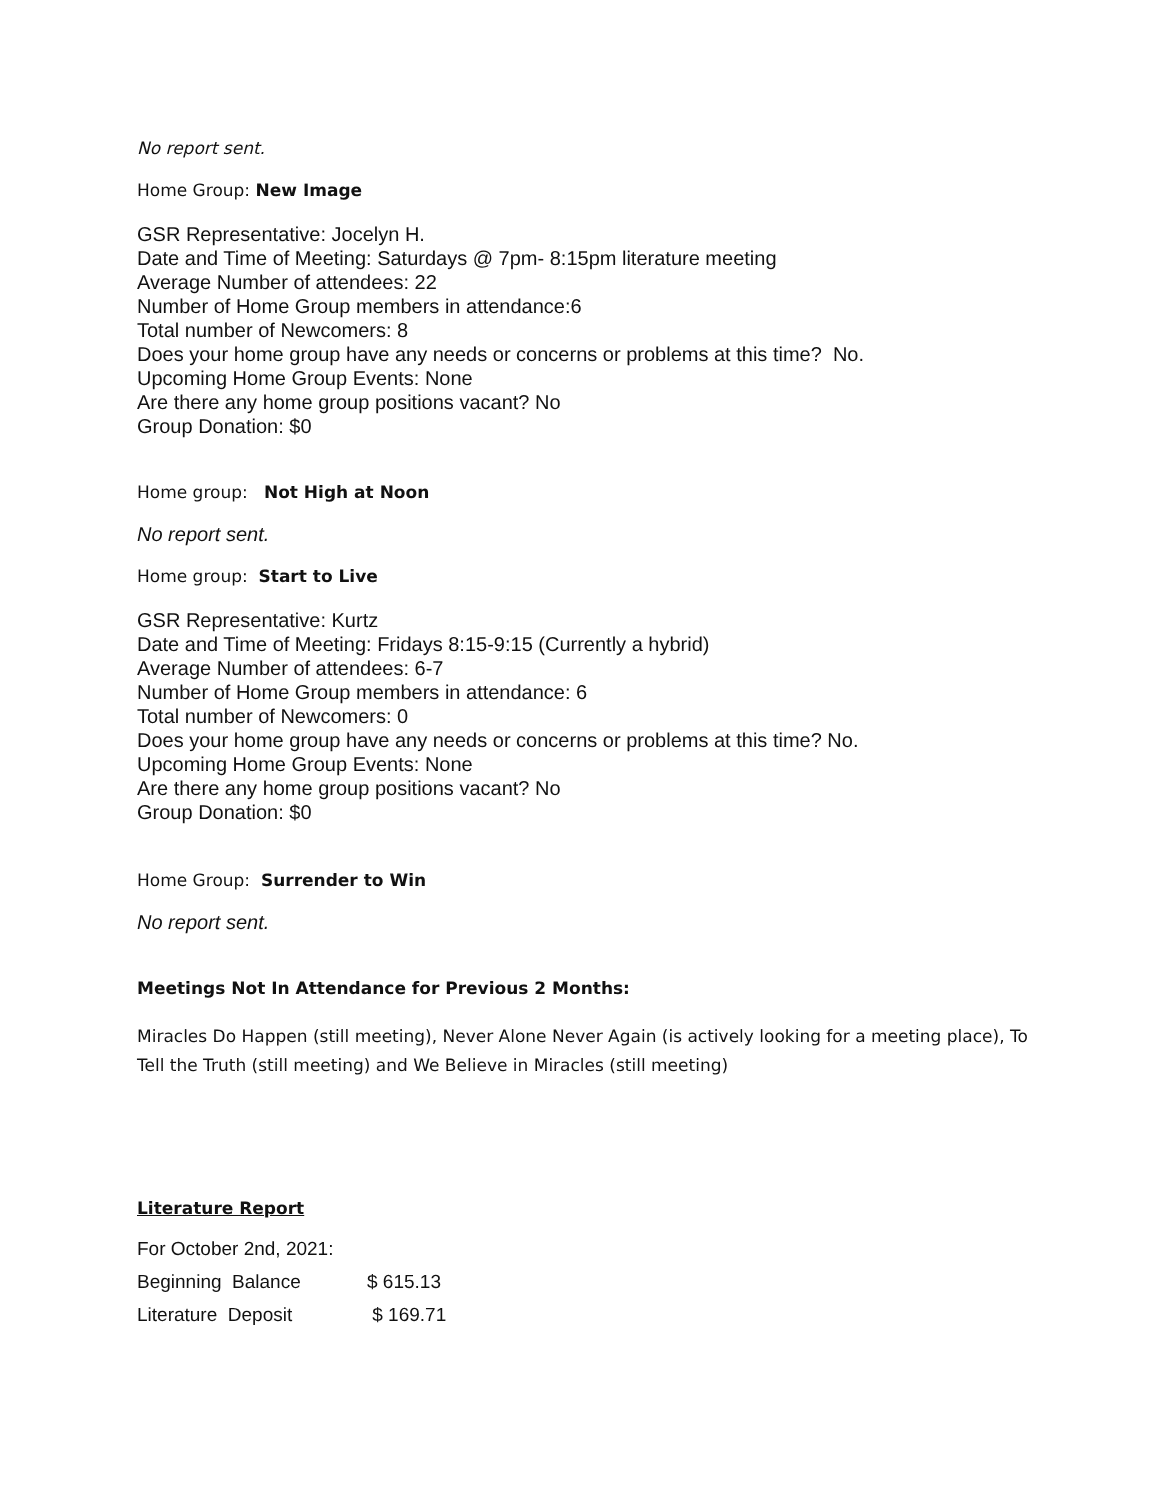No report sent.
Home Group: New Image
GSR Representative: Jocelyn H.
Date and Time of Meeting: Saturdays @ 7pm- 8:15pm literature meeting
Average Number of attendees: 22
Number of Home Group members in attendance:6
Total number of Newcomers: 8
Does your home group have any needs or concerns or problems at this time? No.
Upcoming Home Group Events: None
Are there any home group positions vacant? No
Group Donation: $0
Home group: Not High at Noon
No report sent.
Home group: Start to Live
GSR Representative: Kurtz
Date and Time of Meeting: Fridays 8:15-9:15 (Currently a hybrid)
Average Number of attendees: 6-7
Number of Home Group members in attendance: 6
Total number of Newcomers: 0
Does your home group have any needs or concerns or problems at this time? No.
Upcoming Home Group Events: None
Are there any home group positions vacant? No
Group Donation: $0
Home Group: Surrender to Win
No report sent.
Meetings Not In Attendance for Previous 2 Months:
Miracles Do Happen (still meeting), Never Alone Never Again (is actively looking for a meeting place), To Tell the Truth (still meeting) and We Believe in Miracles (still meeting)
Literature Report
| For October 2nd, 2021: | |
| Beginning Balance | $ 615.13 |
| Literature Deposit | $ 169.71 |